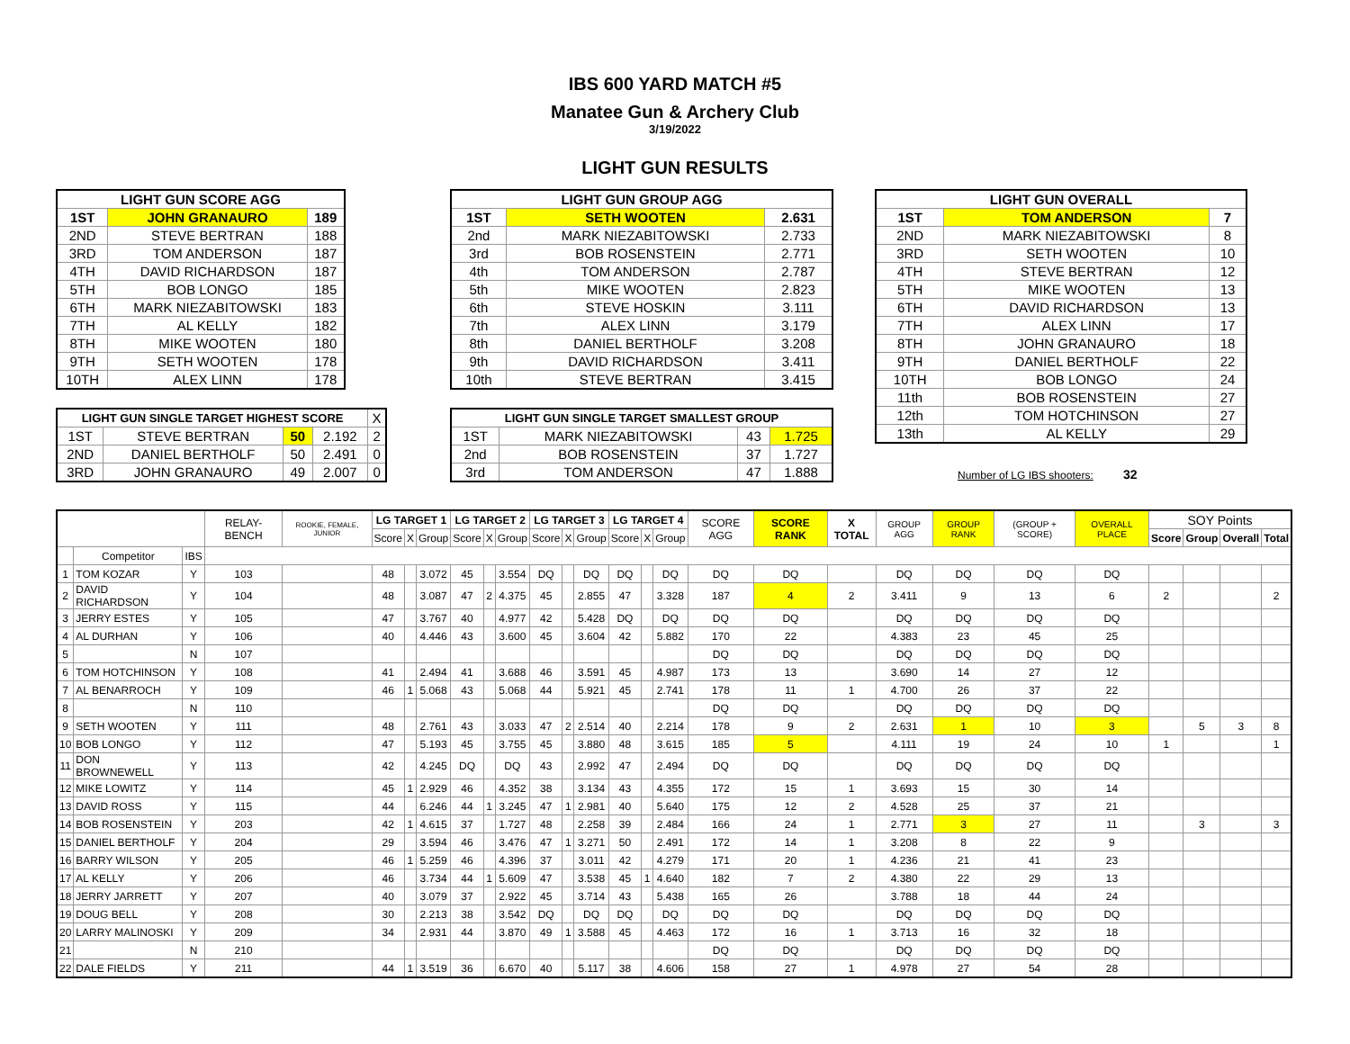IBS 600 YARD MATCH #5
Manatee Gun & Archery Club
3/19/2022
LIGHT GUN RESULTS
| LIGHT GUN SCORE AGG | | |
| --- | --- | --- |
| 1ST | JOHN GRANAURO | 189 |
| 2ND | STEVE BERTRAN | 188 |
| 3RD | TOM ANDERSON | 187 |
| 4TH | DAVID RICHARDSON | 187 |
| 5TH | BOB LONGO | 185 |
| 6TH | MARK NIEZABITOWSKI | 183 |
| 7TH | AL KELLY | 182 |
| 8TH | MIKE WOOTEN | 180 |
| 9TH | SETH WOOTEN | 178 |
| 10TH | ALEX LINN | 178 |
| LIGHT GUN SINGLE TARGET HIGHEST SCORE | | | | X |
| 1ST | STEVE BERTRAN | 50 | 2.192 | 2 |
| 2ND | DANIEL BERTHOLF | 50 | 2.491 | 0 |
| 3RD | JOHN GRANAURO | 49 | 2.007 | 0 |
| LIGHT GUN GROUP AGG | | |
| --- | --- | --- |
| 1ST | SETH WOOTEN | 2.631 |
| 2nd | MARK NIEZABITOWSKI | 2.733 |
| 3rd | BOB ROSENSTEIN | 2.771 |
| 4th | TOM ANDERSON | 2.787 |
| 5th | MIKE WOOTEN | 2.823 |
| 6th | STEVE HOSKIN | 3.111 |
| 7th | ALEX LINN | 3.179 |
| 8th | DANIEL BERTHOLF | 3.208 |
| 9th | DAVID RICHARDSON | 3.411 |
| 10th | STEVE BERTRAN | 3.415 |
| LIGHT GUN SINGLE TARGET SMALLEST GROUP | | | |
| --- | --- | --- | --- |
| 1ST | MARK NIEZABITOWSKI | 43 | 1.725 |
| 2nd | BOB ROSENSTEIN | 37 | 1.727 |
| 3rd | TOM ANDERSON | 47 | 1.888 |
| LIGHT GUN OVERALL | | |
| --- | --- | --- |
| 1ST | TOM ANDERSON | 7 |
| 2ND | MARK NIEZABITOWSKI | 8 |
| 3RD | SETH WOOTEN | 10 |
| 4TH | STEVE BERTRAN | 12 |
| 5TH | MIKE WOOTEN | 13 |
| 6TH | DAVID RICHARDSON | 13 |
| 7TH | ALEX LINN | 17 |
| 8TH | JOHN GRANAURO | 18 |
| 9TH | DANIEL BERTHOLF | 22 |
| 10TH | BOB LONGO | 24 |
| 11th | BOB ROSENSTEIN | 27 |
| 12th | TOM HOTCHINSON | 27 |
| 13th | AL KELLY | 29 |
Number of LG IBS shooters: 32
| | | | RELAY- BENCH | ROOKIE, FEMALE, JUNIOR | LG TARGET 1 | | | LG TARGET 2 | | | LG TARGET 3 | | | LG TARGET 4 | | | SCORE AGG | SCORE RANK | X TOTAL | GROUP AGG | GROUP RANK | (GROUP + SCORE) | OVERALL PLACE | SOY Points | | | |
| | | | | | Score | X | Group | Score | X | Group | Score | X | Group | Score | X | Group | | | | | | | | Score | Group | Overall | Total |
| | Competitor | IBS | | | | | | | | | | | | | | | | | | | | | | | | | |
| 1 | TOM KOZAR | Y | 103 | | 48 | | 3.072 | 45 | | 3.554 | DQ | | DQ | DQ | | DQ | DQ | DQ | | DQ | DQ | DQ | DQ | | | | |
| 2 | DAVID RICHARDSON | Y | 104 | | 48 | | 3.087 | 47 | 2 | 4.375 | 45 | | 2.855 | 47 | | 3.328 | 187 | 4 | 2 | 3.411 | 9 | 13 | 6 | 2 | | | 2 |
| 3 | JERRY ESTES | Y | 105 | | 47 | | 3.767 | 40 | | 4.977 | 42 | | 5.428 | DQ | | DQ | DQ | DQ | | DQ | DQ | DQ | DQ | | | | |
| 4 | AL DURHAN | Y | 106 | | 40 | | 4.446 | 43 | | 3.600 | 45 | | 3.604 | 42 | | 5.882 | 170 | 22 | | 4.383 | 23 | 45 | 25 | | | | |
| 5 | | N | 107 | | | | | | | | | | | | | | DQ | DQ | | DQ | DQ | DQ | DQ | | | | |
| 6 | TOM HOTCHINSON | Y | 108 | | 41 | | 2.494 | 41 | | 3.688 | 46 | | 3.591 | 45 | | 4.987 | 173 | 13 | | 3.690 | 14 | 27 | 12 | | | | |
| 7 | AL BENARROCH | Y | 109 | | 46 | 1 | 5.068 | 43 | | 5.068 | 44 | | 5.921 | 45 | | 2.741 | 178 | 11 | 1 | 4.700 | 26 | 37 | 22 | | | | |
| 8 | | N | 110 | | | | | | | | | | | | | | DQ | DQ | | DQ | DQ | DQ | DQ | | | | |
| 9 | SETH WOOTEN | Y | 111 | | 48 | | 2.761 | 43 | | 3.033 | 47 | 2 | 2.514 | 40 | | 2.214 | 178 | 9 | 2 | 2.631 | 1 | 10 | 3 | | 5 | 3 | 8 |
| 10 | BOB LONGO | Y | 112 | | 47 | | 5.193 | 45 | | 3.755 | 45 | | 3.880 | 48 | | 3.615 | 185 | 5 | | 4.111 | 19 | 24 | 10 | 1 | | | 1 |
| 11 | DON BROWNEWELL | Y | 113 | | 42 | | 4.245 | DQ | | DQ | 43 | | 2.992 | 47 | | 2.494 | DQ | DQ | | DQ | DQ | DQ | DQ | | | | |
| 12 | MIKE LOWITZ | Y | 114 | | 45 | 1 | 2.929 | 46 | | 4.352 | 38 | | 3.134 | 43 | | 4.355 | 172 | 15 | 1 | 3.693 | 15 | 30 | 14 | | | | |
| 13 | DAVID ROSS | Y | 115 | | 44 | | 6.246 | 44 | 1 | 3.245 | 47 | 1 | 2.981 | 40 | | 5.640 | 175 | 12 | 2 | 4.528 | 25 | 37 | 21 | | | | |
| 14 | BOB ROSENSTEIN | Y | 203 | | 42 | 1 | 4.615 | 37 | | 1.727 | 48 | | 2.258 | 39 | | 2.484 | 166 | 24 | 1 | 2.771 | 3 | 27 | 11 | | 3 | | 3 |
| 15 | DANIEL BERTHOLF | Y | 204 | | 29 | | 3.594 | 46 | | 3.476 | 47 | 1 | 3.271 | 50 | | 2.491 | 172 | 14 | 1 | 3.208 | 8 | 22 | 9 | | | | |
| 16 | BARRY WILSON | Y | 205 | | 46 | 1 | 5.259 | 46 | | 4.396 | 37 | | 3.011 | 42 | | 4.279 | 171 | 20 | 1 | 4.236 | 21 | 41 | 23 | | | | |
| 17 | AL KELLY | Y | 206 | | 46 | | 3.734 | 44 | 1 | 5.609 | 47 | | 3.538 | 45 | 1 | 4.640 | 182 | 7 | 2 | 4.380 | 22 | 29 | 13 | | | | |
| 18 | JERRY JARRETT | Y | 207 | | 40 | | 3.079 | 37 | | 2.922 | 45 | | 3.714 | 43 | | 5.438 | 165 | 26 | | 3.788 | 18 | 44 | 24 | | | | |
| 19 | DOUG BELL | Y | 208 | | 30 | | 2.213 | 38 | | 3.542 | DQ | | DQ | DQ | | DQ | DQ | DQ | | DQ | DQ | DQ | DQ | | | | |
| 20 | LARRY MALINOSKI | Y | 209 | | 34 | | 2.931 | 44 | | 3.870 | 49 | 1 | 3.588 | 45 | | 4.463 | 172 | 16 | 1 | 3.713 | 16 | 32 | 18 | | | | |
| 21 | | N | 210 | | | | | | | | | | | | | | DQ | DQ | | DQ | DQ | DQ | DQ | | | | |
| 22 | DALE FIELDS | Y | 211 | | 44 | 1 | 3.519 | 36 | | 6.670 | 40 | | 5.117 | 38 | | 4.606 | 158 | 27 | 1 | 4.978 | 27 | 54 | 28 | | | | |